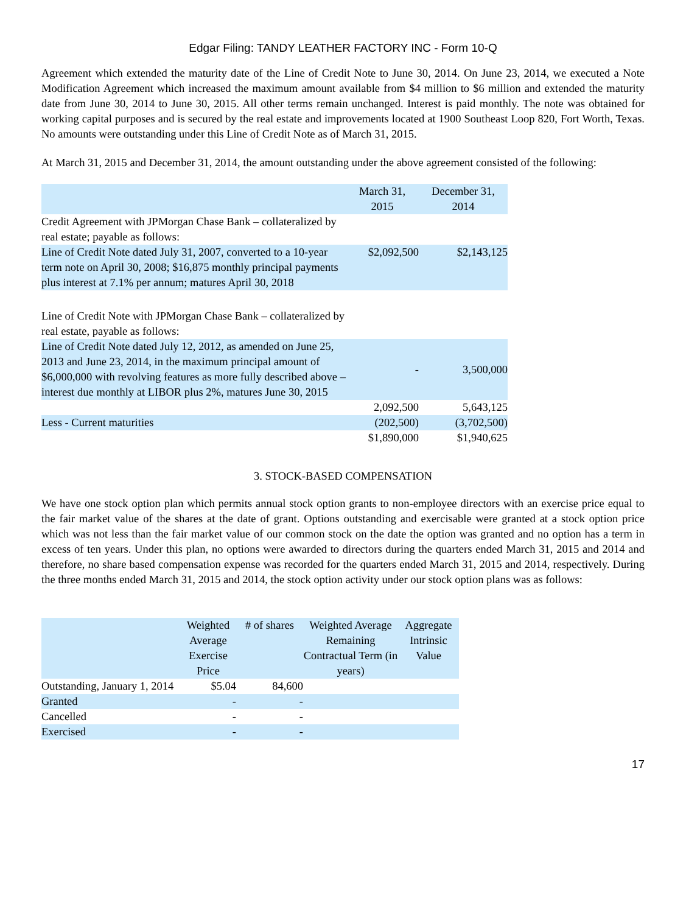Edgar Filing: TANDY LEATHER FACTORY INC - Form 10-Q
Agreement which extended the maturity date of the Line of Credit Note to June 30, 2014. On June 23, 2014, we executed a Note Modification Agreement which increased the maximum amount available from $4 million to $6 million and extended the maturity date from June 30, 2014 to June 30, 2015. All other terms remain unchanged. Interest is paid monthly. The note was obtained for working capital purposes and is secured by the real estate and improvements located at 1900 Southeast Loop 820, Fort Worth, Texas. No amounts were outstanding under this Line of Credit Note as of March 31, 2015.
At March 31, 2015 and December 31, 2014, the amount outstanding under the above agreement consisted of the following:
| | March 31, 2015 | December 31, 2014 |
| --- | --- | --- |
| Credit Agreement with JPMorgan Chase Bank – collateralized by real estate; payable as follows: | | |
| Line of Credit Note dated July 31, 2007, converted to a 10-year term note on April 30, 2008; $16,875 monthly principal payments plus interest at 7.1% per annum; matures April 30, 2018 | $2,092,500 | $2,143,125 |
| Line of Credit Note with JPMorgan Chase Bank – collateralized by real estate, payable as follows: | | |
| Line of Credit Note dated July 12, 2012, as amended on June 25, 2013 and June 23, 2014, in the maximum principal amount of $6,000,000 with revolving features as more fully described above – interest due monthly at LIBOR plus 2%, matures June 30, 2015 | - | 3,500,000 |
| | 2,092,500 | 5,643,125 |
| Less - Current maturities | (202,500) | (3,702,500) |
| | $1,890,000 | $1,940,625 |
3. STOCK-BASED COMPENSATION
We have one stock option plan which permits annual stock option grants to non-employee directors with an exercise price equal to the fair market value of the shares at the date of grant. Options outstanding and exercisable were granted at a stock option price which was not less than the fair market value of our common stock on the date the option was granted and no option has a term in excess of ten years. Under this plan, no options were awarded to directors during the quarters ended March 31, 2015 and 2014 and therefore, no share based compensation expense was recorded for the quarters ended March 31, 2015 and 2014, respectively. During the three months ended March 31, 2015 and 2014, the stock option activity under our stock option plans was as follows:
| | Weighted Average Exercise Price | # of shares | Weighted Average Remaining Contractual Term (in years) | Aggregate Intrinsic Value |
| --- | --- | --- | --- | --- |
| Outstanding, January 1, 2014 | $5.04 | 84,600 | | |
| Granted | - | - | | |
| Cancelled | - | - | | |
| Exercised | - | - | | |
17